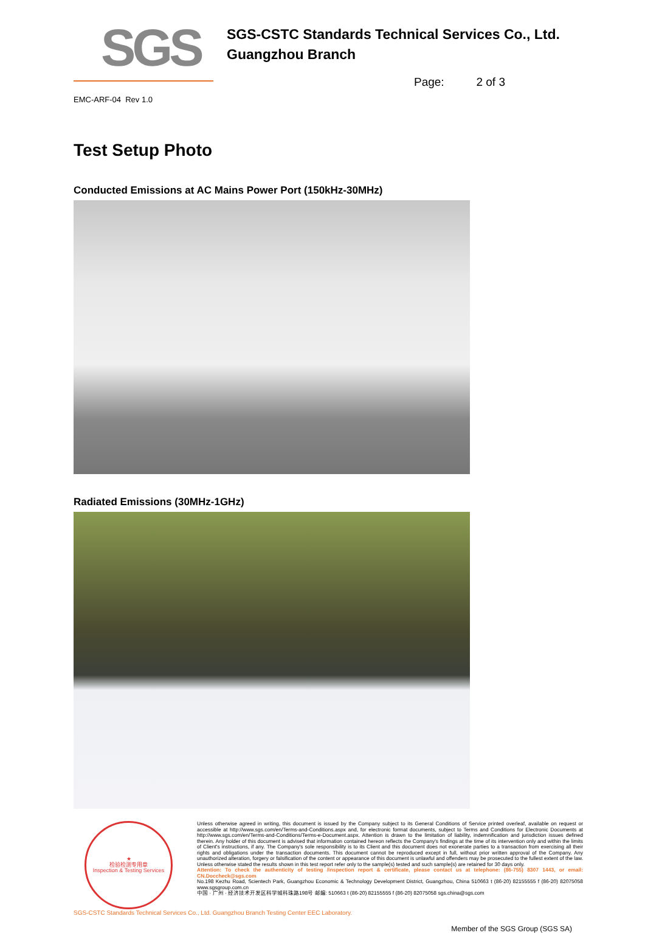SGS
SGS-CSTC Standards Technical Services Co., Ltd.
Guangzhou Branch
Page: 2 of 3
EMC-ARF-04 Rev 1.0
Test Setup Photo
Conducted Emissions at AC Mains Power Port (150kHz-30MHz)
Radiated Emissions (30MHz-1GHz)
★
检验检测专用章
Inspection & Testing Services
Unless otherwise agreed in writing, this document is issued by the Company subject to its General Conditions of Service printed overleaf, available on request or accessible at http://www.sgs.com/en/Terms-and-Conditions.aspx and, for electronic format documents, subject to Terms and Conditions for Electronic Documents at http://www.sgs.com/en/Terms-and-Conditions/Terms-e-Document.aspx. Attention is drawn to the limitation of liability, indemnification and jurisdiction issues defined therein. Any holder of this document is advised that information contained hereon reflects the Company's findings at the time of its intervention only and within the limits of Client's instructions, if any. The Company's sole responsibility is to its Client and this document does not exonerate parties to a transaction from exercising all their rights and obligations under the transaction documents. This document cannot be reproduced except in full, without prior written approval of the Company. Any unauthorized alteration, forgery or falsification of the content or appearance of this document is unlawful and offenders may be prosecuted to the fullest extent of the law. Unless otherwise stated the results shown in this test report refer only to the sample(s) tested and such sample(s) are retained for 30 days only.
Attention: To check the authenticity of testing /inspection report & certificate, please contact us at telephone: (86-755) 8307 1443, or email: CN.Doccheck@sgs.com
No.198 Kezhu Road, Scientech Park, Guangzhou Economic & Technology Development District, Guangzhou, China 510663 t (86-20) 82155555 f (86-20) 82075058 www.sgsgroup.com.cn
中国 · 广州 · 经济技术开发区科学城科珠路198号 邮编: 510663 t (86-20) 82155555 f (86-20) 82075058 sgs.china@sgs.com
SGS-CSTC Standards Technical Services Co., Ltd. Guangzhou Branch Testing Center EEC Laboratory.
Member of the SGS Group (SGS SA)